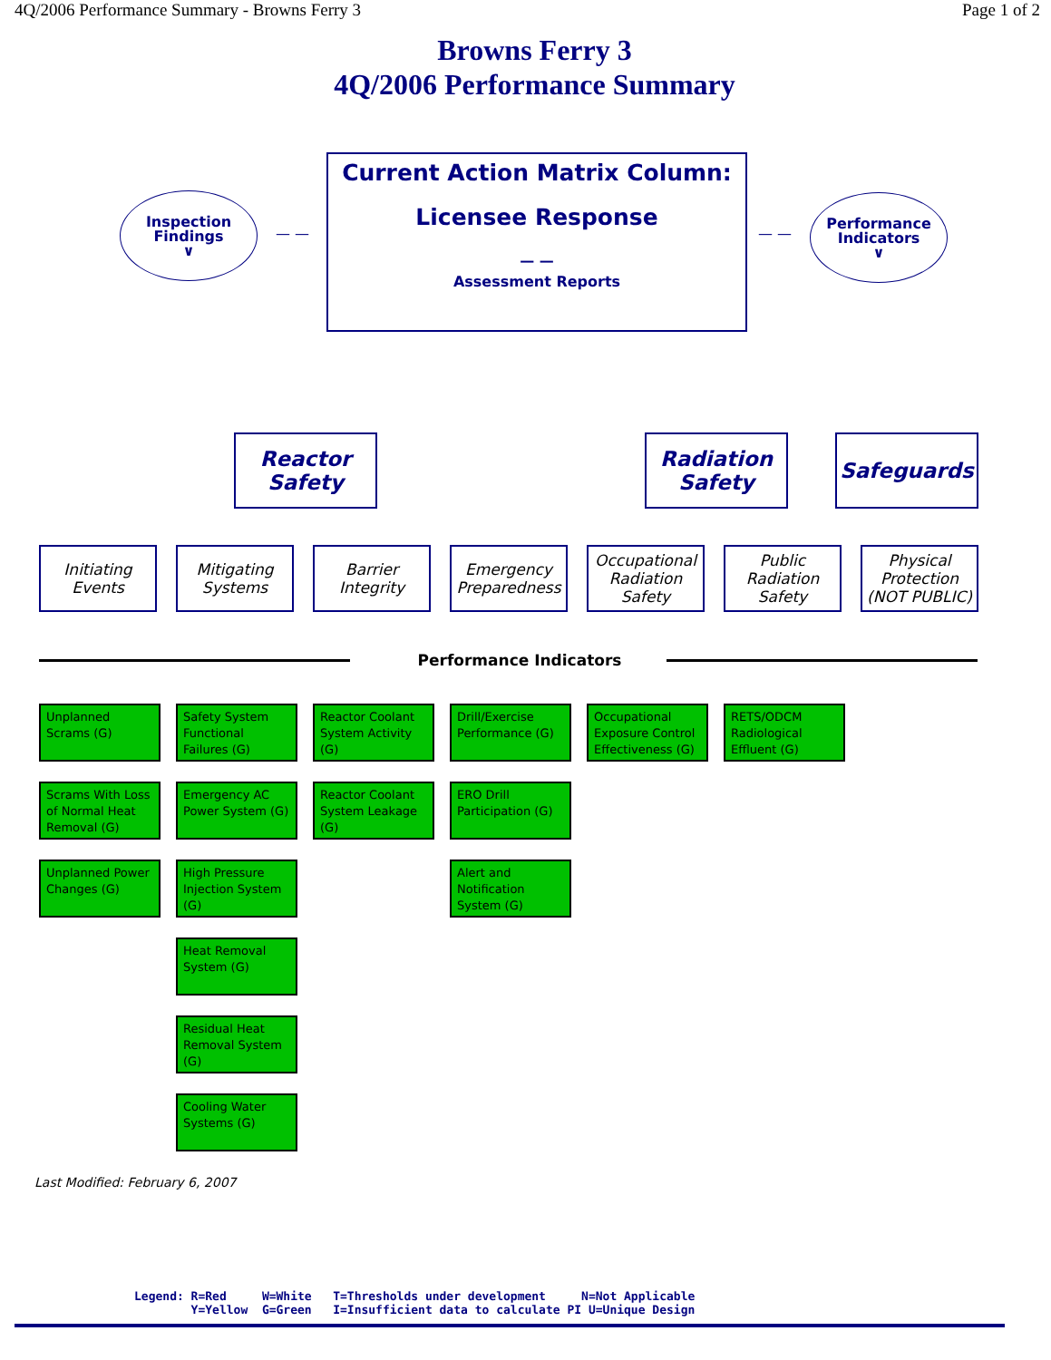4Q/2006 Performance Summary - Browns Ferry 3 Page 1 of 2
Browns Ferry 3
4Q/2006 Performance Summary
Inspection
Findings
∨
— —
Current Action Matrix Column:
Licensee Response
— —
Assessment Reports
— —
Performance
Indicators
∨
Reactor
Safety
Radiation
Safety
Safeguards
Initiating
Events
Mitigating
Systems
Barrier
Integrity
Emergency
Preparedness
Occupational
Radiation
Safety
Public
Radiation
Safety
Physical
Protection
(NOT PUBLIC)
Performance Indicators
Unplanned Scrams (G)
Safety System Functional Failures (G)
Reactor Coolant System Activity (G)
Drill/Exercise Performance (G)
Occupational Exposure Control Effectiveness (G)
RETS/ODCM Radiological Effluent (G)
Scrams With Loss of Normal Heat Removal (G)
Emergency AC Power System (G)
Reactor Coolant System Leakage (G)
ERO Drill Participation (G)
Unplanned Power Changes (G)
High Pressure Injection System (G)
Alert and Notification System (G)
Heat Removal System (G)
Residual Heat Removal System (G)
Cooling Water Systems (G)
Last Modified: February 6, 2007
Legend: R=Red W=White T=Thresholds under development N=Not Applicable Y=Yellow G=Green I=Insufficient data to calculate PI U=Unique Design